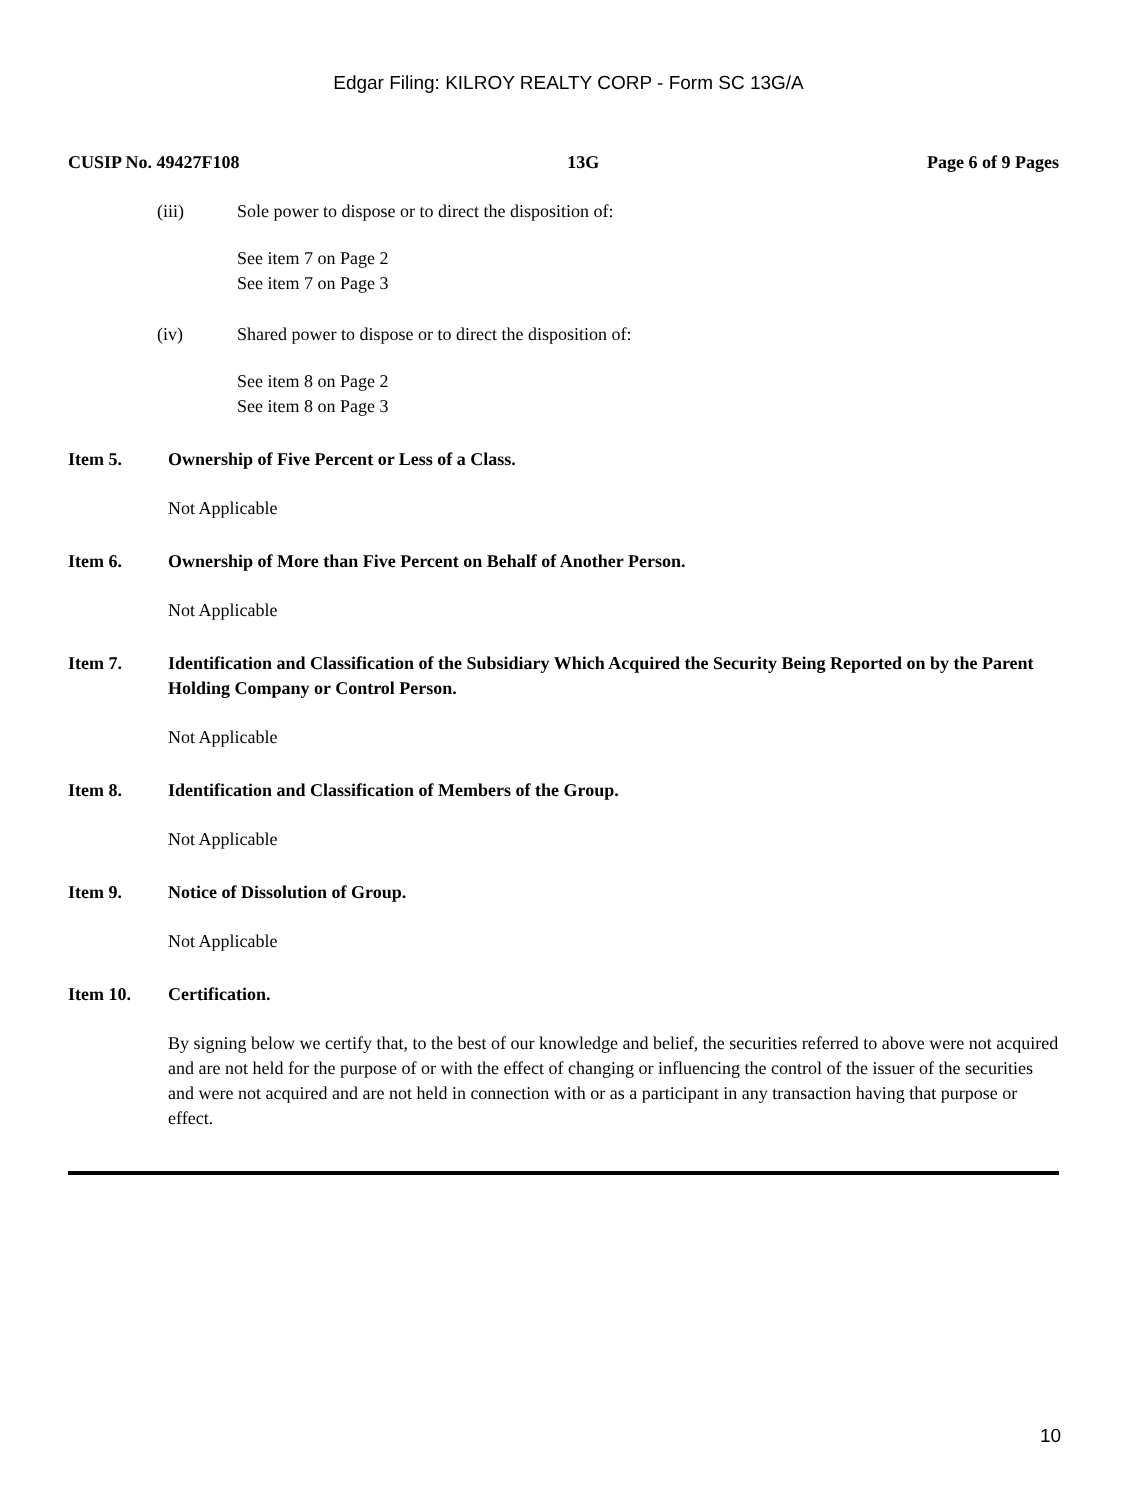Edgar Filing: KILROY REALTY CORP - Form SC 13G/A
CUSIP No. 49427F108 13G Page 6 of 9 Pages
(iii) Sole power to dispose or to direct the disposition of:
See item 7 on Page 2
See item 7 on Page 3
(iv) Shared power to dispose or to direct the disposition of:
See item 8 on Page 2
See item 8 on Page 3
Item 5. Ownership of Five Percent or Less of a Class.
Not Applicable
Item 6. Ownership of More than Five Percent on Behalf of Another Person.
Not Applicable
Item 7. Identification and Classification of the Subsidiary Which Acquired the Security Being Reported on by the Parent Holding Company or Control Person.
Not Applicable
Item 8. Identification and Classification of Members of the Group.
Not Applicable
Item 9. Notice of Dissolution of Group.
Not Applicable
Item 10. Certification.
By signing below we certify that, to the best of our knowledge and belief, the securities referred to above were not acquired and are not held for the purpose of or with the effect of changing or influencing the control of the issuer of the securities and were not acquired and are not held in connection with or as a participant in any transaction having that purpose or effect.
10